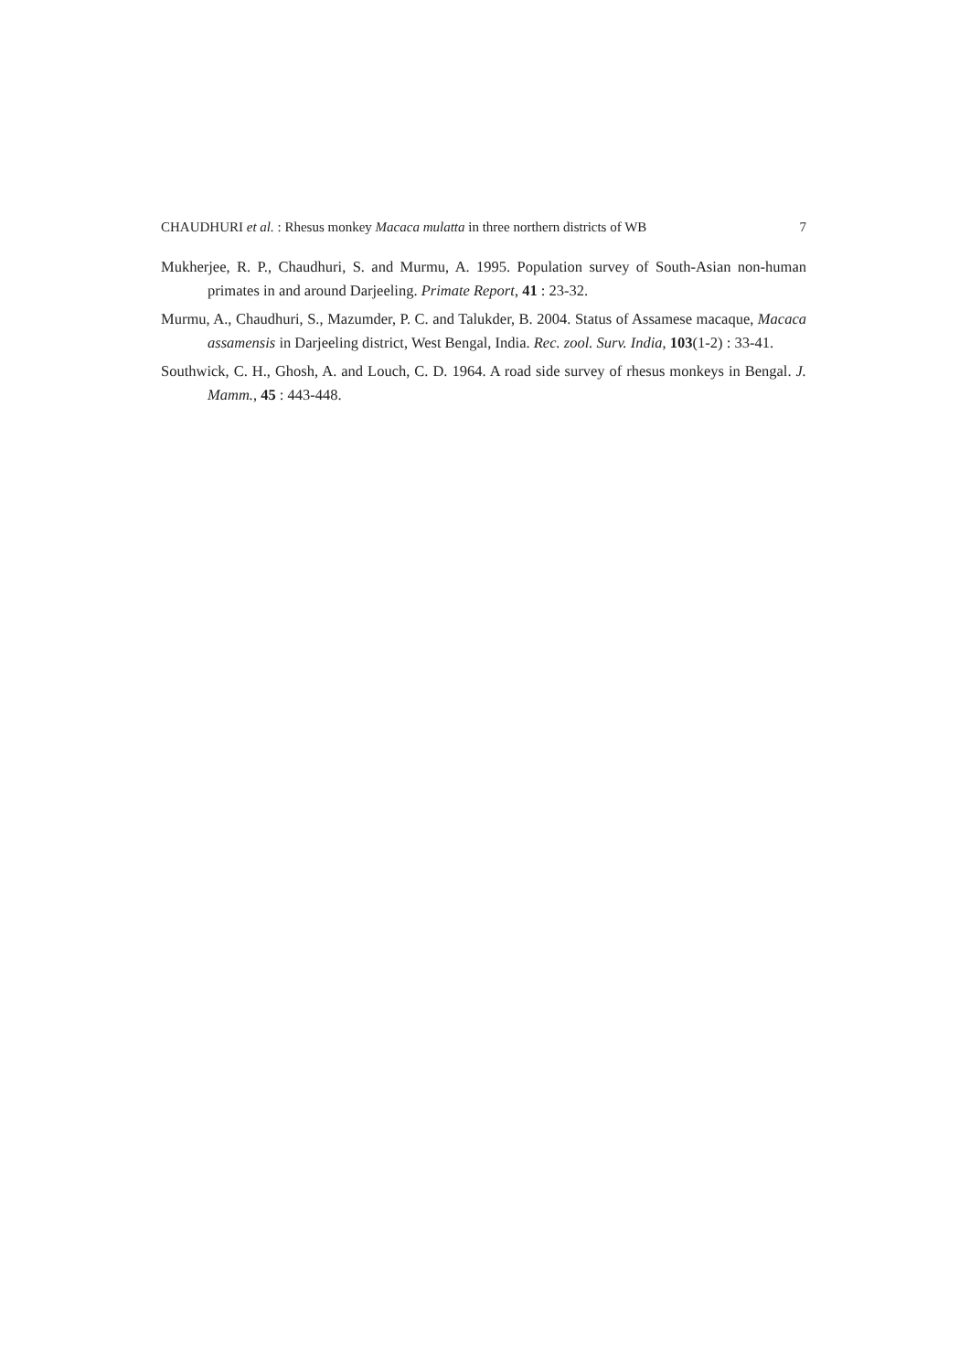CHAUDHURI et al. : Rhesus monkey Macaca mulatta in three northern districts of WB 7
Mukherjee, R. P., Chaudhuri, S. and Murmu, A. 1995. Population survey of South-Asian non-human primates in and around Darjeeling. Primate Report, 41 : 23-32.
Murmu, A., Chaudhuri, S., Mazumder, P. C. and Talukder, B. 2004. Status of Assamese macaque, Macaca assamensis in Darjeeling district, West Bengal, India. Rec. zool. Surv. India, 103(1-2) : 33-41.
Southwick, C. H., Ghosh, A. and Louch, C. D. 1964. A road side survey of rhesus monkeys in Bengal. J. Mamm., 45 : 443-448.